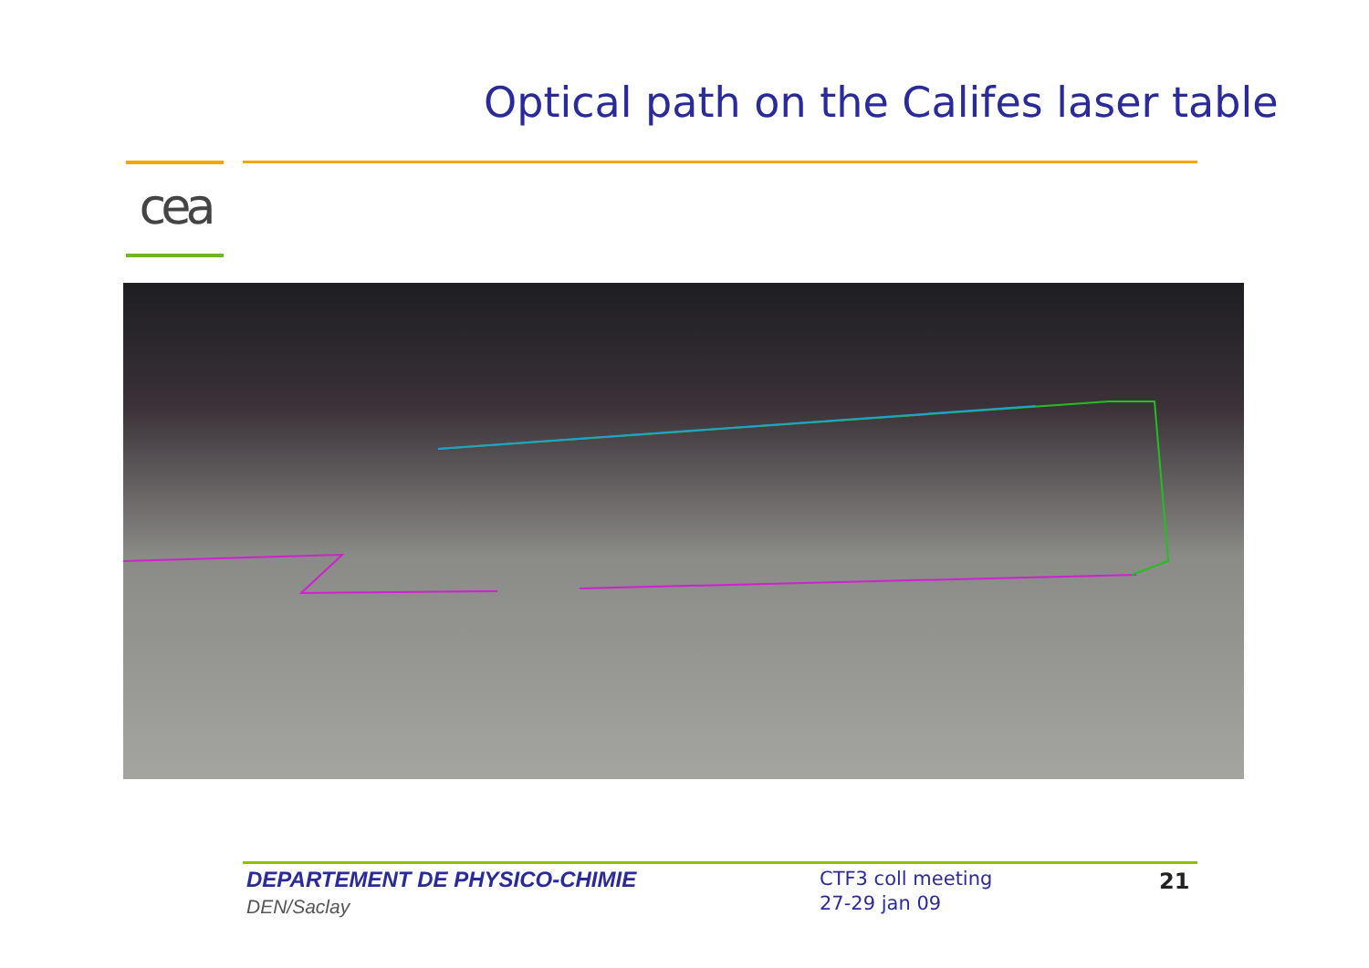Optical path on the Califes laser table
cea
DEPARTEMENT DE PHYSICO-CHIMIE
DEN/Saclay
CTF3 coll meeting
27-29 jan 09
21